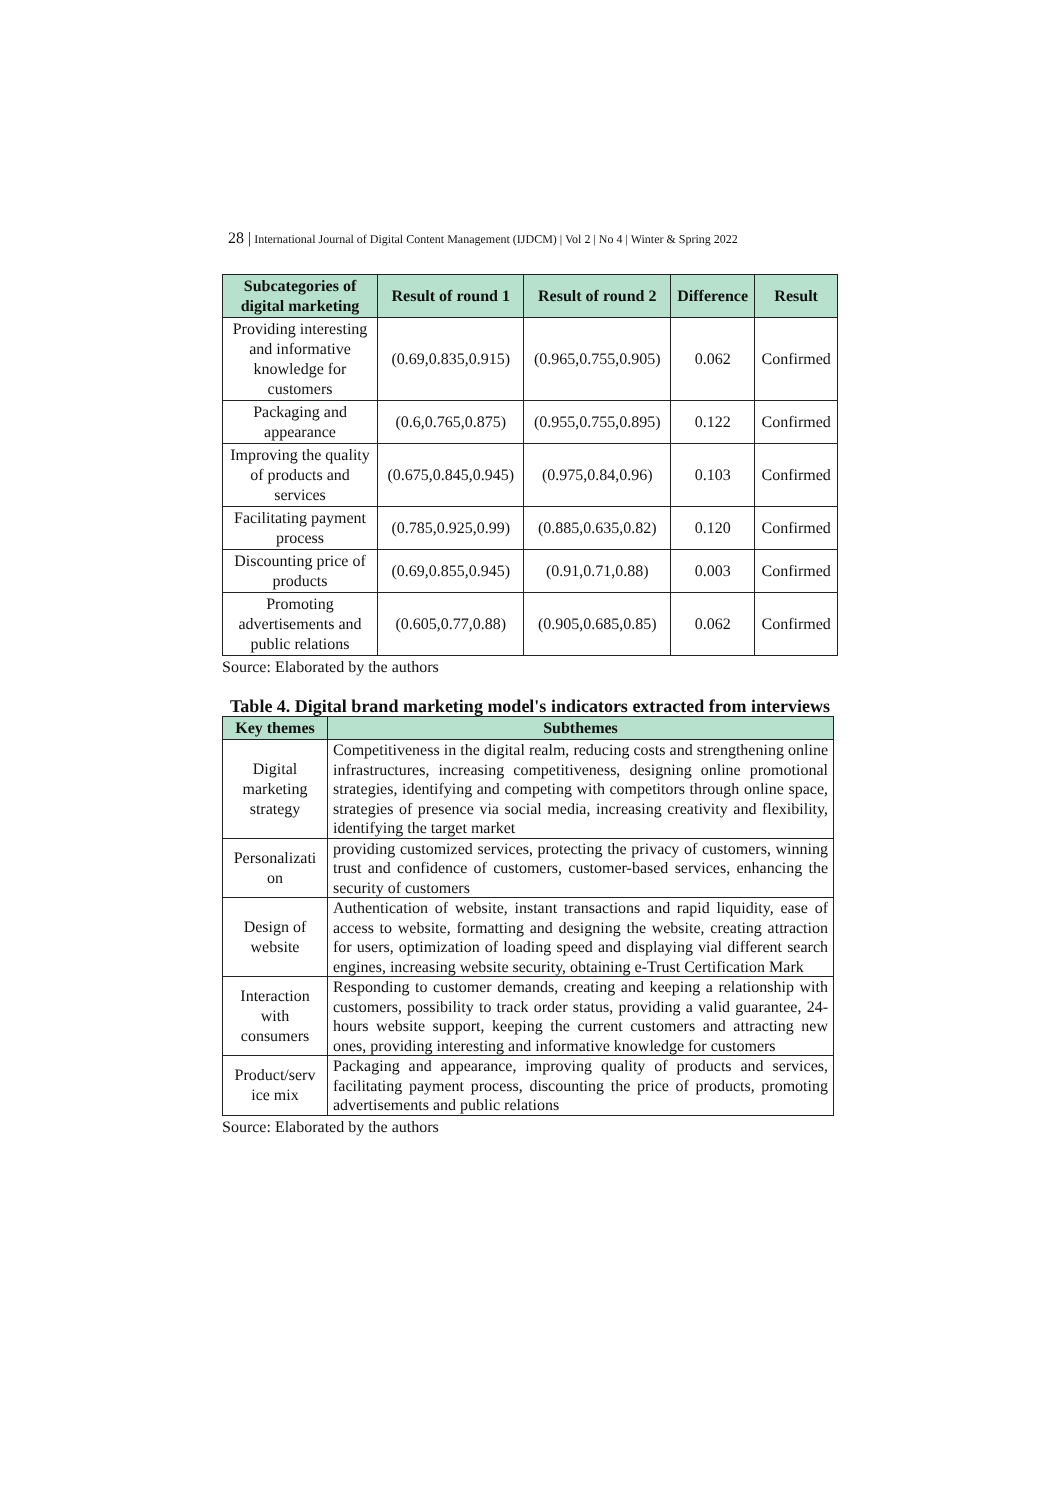28 | International Journal of Digital Content Management (IJDCM) | Vol 2 | No 4 | Winter & Spring 2022
| Subcategories of digital marketing | Result of round 1 | Result of round 2 | Difference | Result |
| --- | --- | --- | --- | --- |
| Providing interesting and informative knowledge for customers | (0.69,0.835,0.915) | (0.965,0.755,0.905) | 0.062 | Confirmed |
| Packaging and appearance | (0.6,0.765,0.875) | (0.955,0.755,0.895) | 0.122 | Confirmed |
| Improving the quality of products and services | (0.675,0.845,0.945) | (0.975,0.84,0.96) | 0.103 | Confirmed |
| Facilitating payment process | (0.785,0.925,0.99) | (0.885,0.635,0.82) | 0.120 | Confirmed |
| Discounting price of products | (0.69,0.855,0.945) | (0.91,0.71,0.88) | 0.003 | Confirmed |
| Promoting advertisements and public relations | (0.605,0.77,0.88) | (0.905,0.685,0.85) | 0.062 | Confirmed |
Source: Elaborated by the authors
Table 4. Digital brand marketing model's indicators extracted from interviews
| Key themes | Subthemes |
| --- | --- |
| Digital marketing strategy | Competitiveness in the digital realm, reducing costs and strengthening online infrastructures, increasing competitiveness, designing online promotional strategies, identifying and competing with competitors through online space, strategies of presence via social media, increasing creativity and flexibility, identifying the target market |
| Personalizati on | providing customized services, protecting the privacy of customers, winning trust and confidence of customers, customer-based services, enhancing the security of customers |
| Design of website | Authentication of website, instant transactions and rapid liquidity, ease of access to website, formatting and designing the website, creating attraction for users, optimization of loading speed and displaying vial different search engines, increasing website security, obtaining e-Trust Certification Mark |
| Interaction with consumers | Responding to customer demands, creating and keeping a relationship with customers, possibility to track order status, providing a valid guarantee, 24-hours website support, keeping the current customers and attracting new ones, providing interesting and informative knowledge for customers |
| Product/serv ice mix | Packaging and appearance, improving quality of products and services, facilitating payment process, discounting the price of products, promoting advertisements and public relations |
Source: Elaborated by the authors